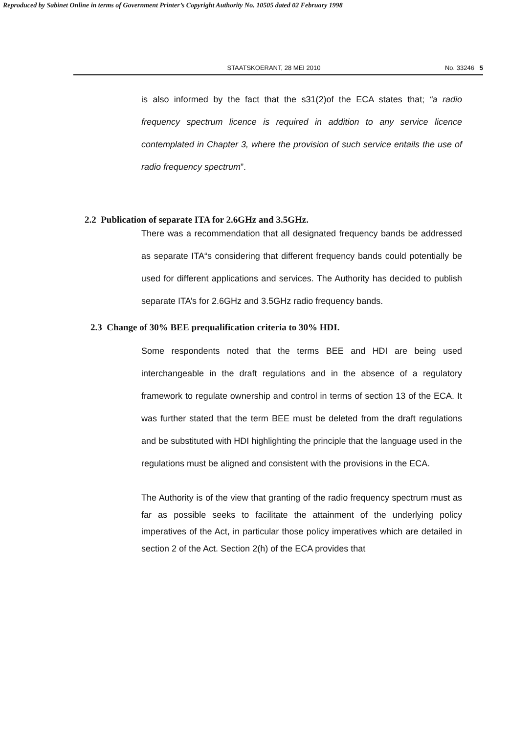Reproduced by Sabinet Online in terms of Government Printer’s Copyright Authority No. 10505 dated 02 February 1998
STAATSKOERANT, 28 MEI 2010 No. 33246 5
is also informed by the fact that the s31(2)of the ECA states that; “a radio frequency spectrum licence is required in addition to any service licence contemplated in Chapter 3, where the provision of such service entails the use of radio frequency spectrum”.
2.2 Publication of separate ITA for 2.6GHz and 3.5GHz.
There was a recommendation that all designated frequency bands be addressed as separate ITA“s considering that different frequency bands could potentially be used for different applications and services. The Authority has decided to publish separate ITA’s for 2.6GHz and 3.5GHz radio frequency bands.
2.3 Change of 30% BEE prequalification criteria to 30% HDI.
Some respondents noted that the terms BEE and HDI are being used interchangeable in the draft regulations and in the absence of a regulatory framework to regulate ownership and control in terms of section 13 of the ECA. It was further stated that the term BEE must be deleted from the draft regulations and be substituted with HDI highlighting the principle that the language used in the regulations must be aligned and consistent with the provisions in the ECA.
The Authority is of the view that granting of the radio frequency spectrum must as far as possible seeks to facilitate the attainment of the underlying policy imperatives of the Act, in particular those policy imperatives which are detailed in section 2 of the Act. Section 2(h) of the ECA provides that